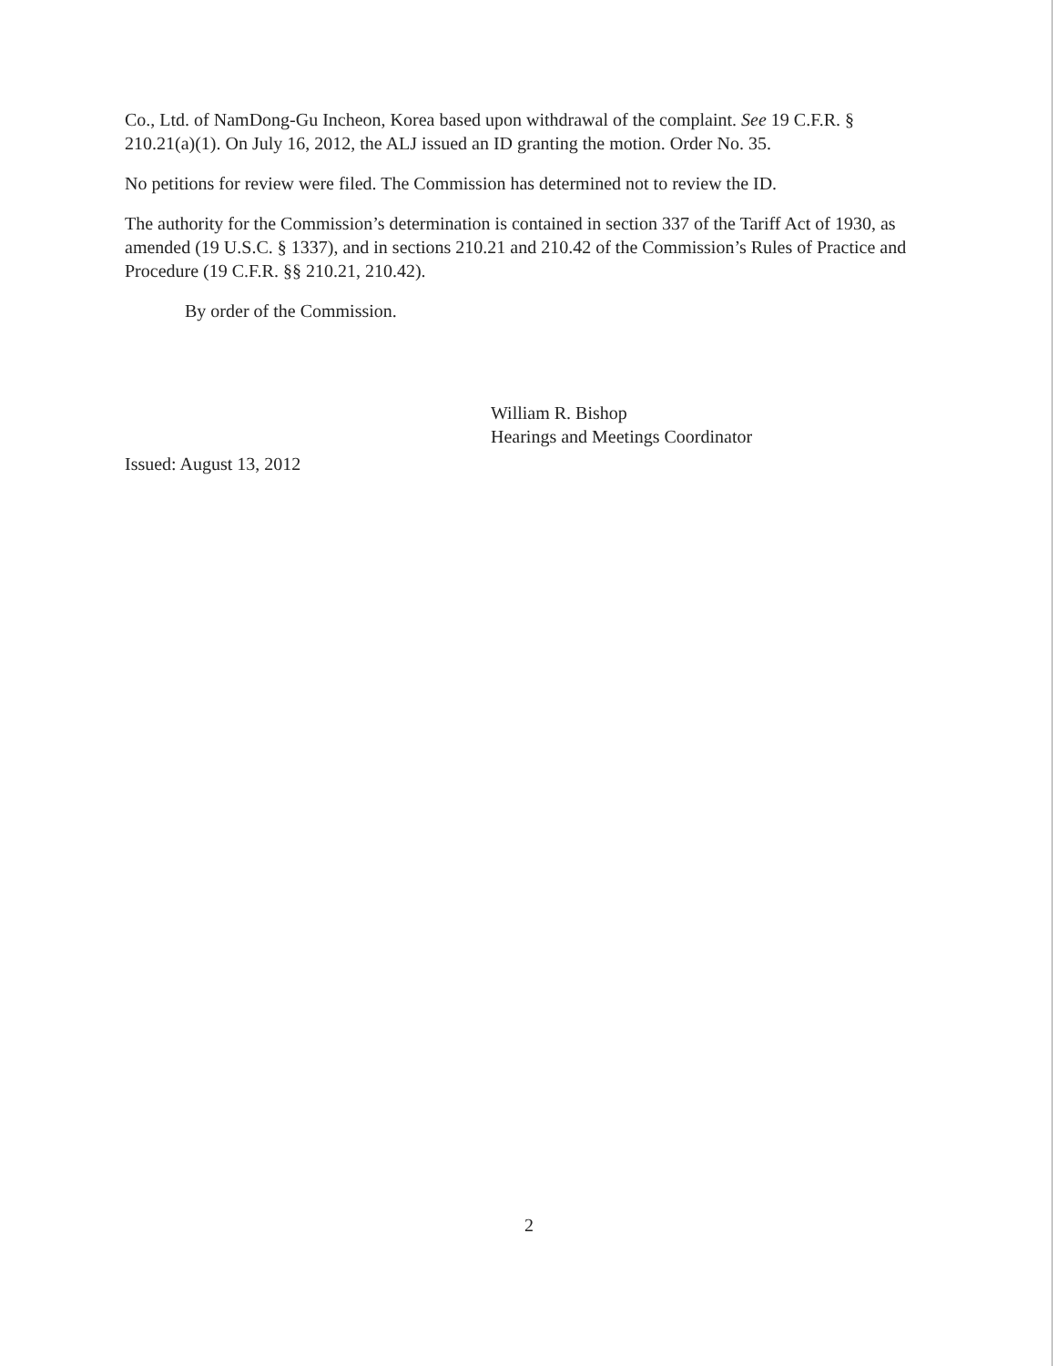Co., Ltd. of NamDong-Gu Incheon, Korea based upon withdrawal of the complaint. See 19 C.F.R. § 210.21(a)(1). On July 16, 2012, the ALJ issued an ID granting the motion. Order No. 35.
No petitions for review were filed. The Commission has determined not to review the ID.
The authority for the Commission’s determination is contained in section 337 of the Tariff Act of 1930, as amended (19 U.S.C. § 1337), and in sections 210.21 and 210.42 of the Commission’s Rules of Practice and Procedure (19 C.F.R. §§ 210.21, 210.42).
By order of the Commission.
William R. Bishop
Hearings and Meetings Coordinator
Issued: August 13, 2012
2